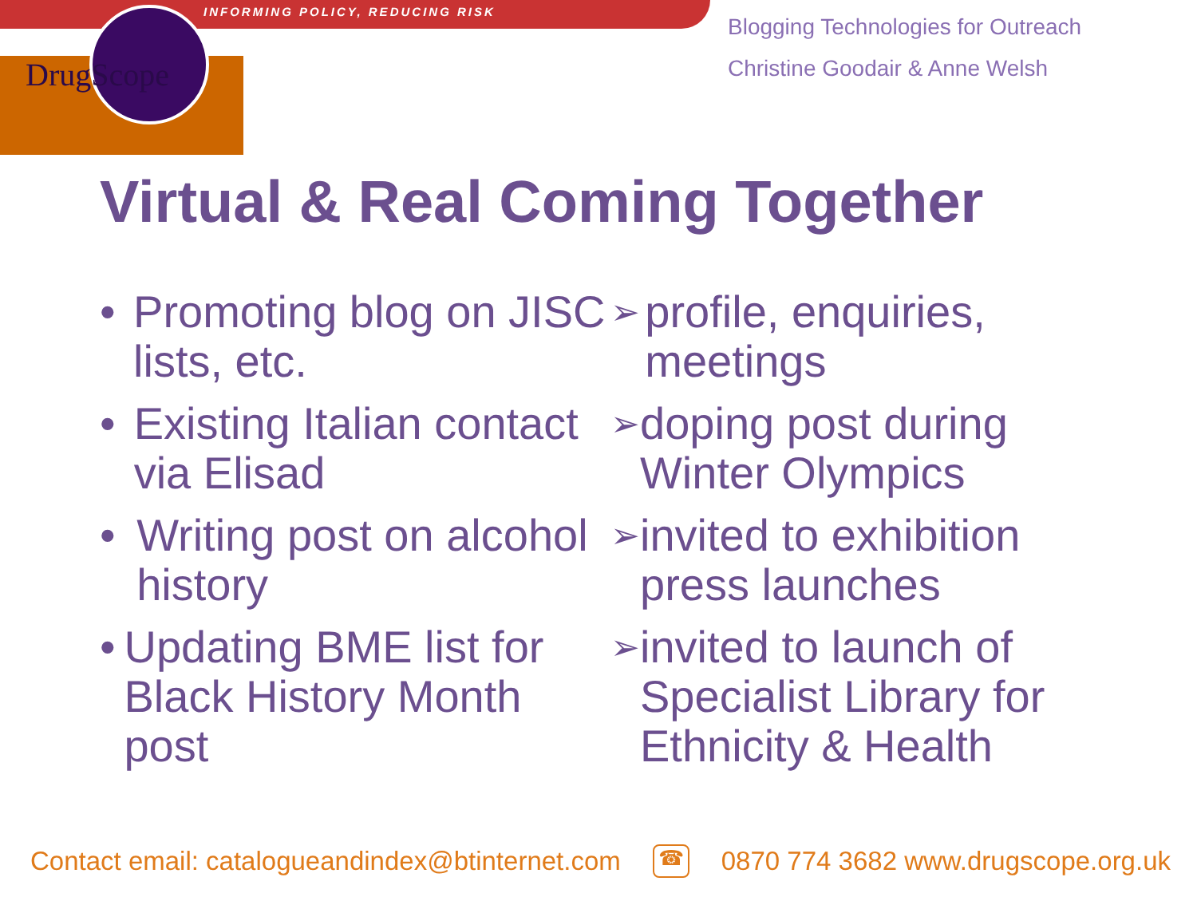INFORMING POLICY, REDUCING RISK
DrugScope
Blogging Technologies for Outreach
Christine Goodair & Anne Welsh
Virtual & Real Coming Together
• Promoting blog on JISC lists, etc.
• Existing Italian contact via Elisad
• Writing post on alcohol history
• Updating BME list for Black History Month post
➢ profile, enquiries, meetings
➢ doping post during Winter Olympics
➢ invited to exhibition press launches
➢ invited to launch of Specialist Library for Ethnicity & Health
Contact email: catalogueandindex@btinternet.com ☎ 0870 774 3682 www.drugscope.org.uk